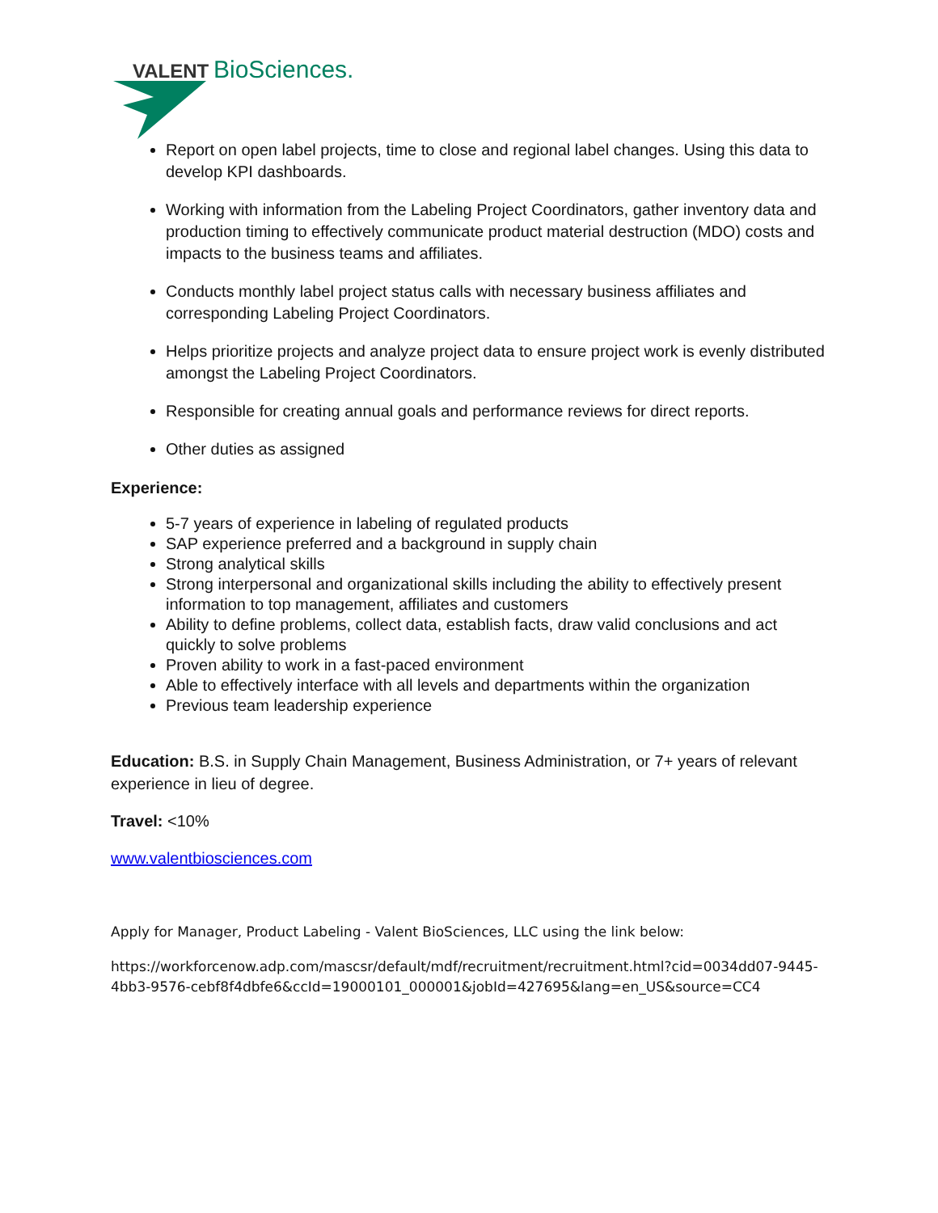VALENT
BioSciences.
Report on open label projects, time to close and regional label changes. Using this data to develop KPI dashboards.
Working with information from the Labeling Project Coordinators, gather inventory data and production timing to effectively communicate product material destruction (MDO) costs and impacts to the business teams and affiliates.
Conducts monthly label project status calls with necessary business affiliates and corresponding Labeling Project Coordinators.
Helps prioritize projects and analyze project data to ensure project work is evenly distributed amongst the Labeling Project Coordinators.
Responsible for creating annual goals and performance reviews for direct reports.
Other duties as assigned
Experience:
5-7 years of experience in labeling of regulated products
SAP experience preferred and a background in supply chain
Strong analytical skills
Strong interpersonal and organizational skills including the ability to effectively present information to top management, affiliates and customers
Ability to define problems, collect data, establish facts, draw valid conclusions and act quickly to solve problems
Proven ability to work in a fast-paced environment
Able to effectively interface with all levels and departments within the organization
Previous team leadership experience
Education: B.S. in Supply Chain Management, Business Administration, or 7+ years of relevant experience in lieu of degree.
Travel: <10%
www.valentbiosciences.com
Apply for Manager, Product Labeling - Valent BioSciences, LLC using the link below:
https://workforcenow.adp.com/mascsr/default/mdf/recruitment/recruitment.html?cid=0034dd07-9445-4bb3-9576-cebf8f4dbfe6&ccId=19000101_000001&jobId=427695&lang=en_US&source=CC4